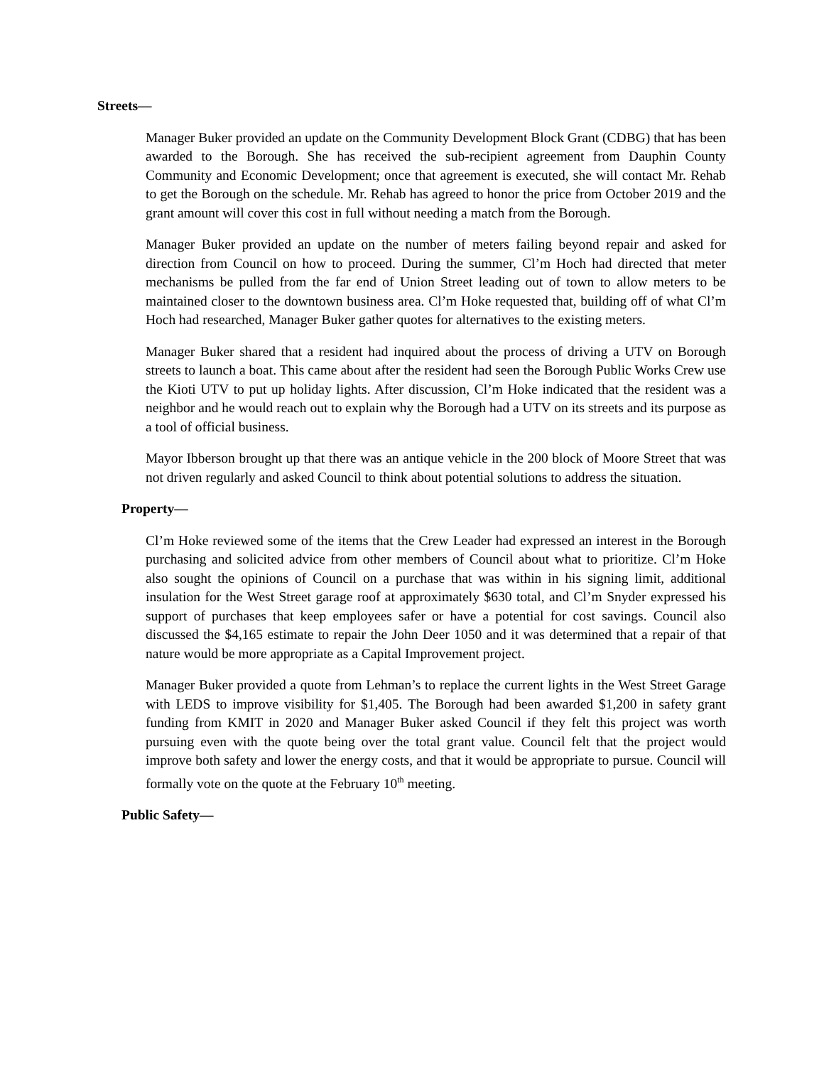Streets—
Manager Buker provided an update on the Community Development Block Grant (CDBG) that has been awarded to the Borough. She has received the sub-recipient agreement from Dauphin County Community and Economic Development; once that agreement is executed, she will contact Mr. Rehab to get the Borough on the schedule. Mr. Rehab has agreed to honor the price from October 2019 and the grant amount will cover this cost in full without needing a match from the Borough.
Manager Buker provided an update on the number of meters failing beyond repair and asked for direction from Council on how to proceed. During the summer, Cl’m Hoch had directed that meter mechanisms be pulled from the far end of Union Street leading out of town to allow meters to be maintained closer to the downtown business area. Cl’m Hoke requested that, building off of what Cl’m Hoch had researched, Manager Buker gather quotes for alternatives to the existing meters.
Manager Buker shared that a resident had inquired about the process of driving a UTV on Borough streets to launch a boat. This came about after the resident had seen the Borough Public Works Crew use the Kioti UTV to put up holiday lights. After discussion, Cl’m Hoke indicated that the resident was a neighbor and he would reach out to explain why the Borough had a UTV on its streets and its purpose as a tool of official business.
Mayor Ibberson brought up that there was an antique vehicle in the 200 block of Moore Street that was not driven regularly and asked Council to think about potential solutions to address the situation.
Property—
Cl’m Hoke reviewed some of the items that the Crew Leader had expressed an interest in the Borough purchasing and solicited advice from other members of Council about what to prioritize. Cl’m Hoke also sought the opinions of Council on a purchase that was within in his signing limit, additional insulation for the West Street garage roof at approximately $630 total, and Cl’m Snyder expressed his support of purchases that keep employees safer or have a potential for cost savings. Council also discussed the $4,165 estimate to repair the John Deer 1050 and it was determined that a repair of that nature would be more appropriate as a Capital Improvement project.
Manager Buker provided a quote from Lehman’s to replace the current lights in the West Street Garage with LEDS to improve visibility for $1,405. The Borough had been awarded $1,200 in safety grant funding from KMIT in 2020 and Manager Buker asked Council if they felt this project was worth pursuing even with the quote being over the total grant value. Council felt that the project would improve both safety and lower the energy costs, and that it would be appropriate to pursue. Council will formally vote on the quote at the February 10<sup>th</sup> meeting.
Public Safety—